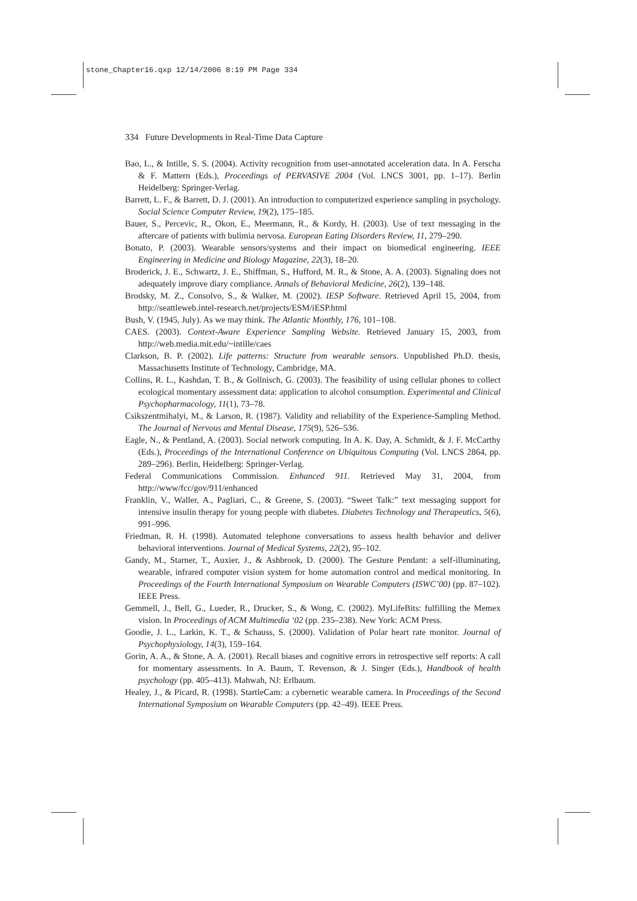stone_Chapter16.qxp 12/14/2006 8:19 PM Page 334
334 Future Developments in Real-Time Data Capture
Bao, L., & Intille, S. S. (2004). Activity recognition from user-annotated acceleration data. In A. Ferscha & F. Mattern (Eds.), Proceedings of PERVASIVE 2004 (Vol. LNCS 3001, pp. 1–17). Berlin Heidelberg: Springer-Verlag.
Barrett, L. F., & Barrett, D. J. (2001). An introduction to computerized experience sampling in psychology. Social Science Computer Review, 19(2), 175–185.
Bauer, S., Percevic, R., Okon, E., Meermann, R., & Kordy, H. (2003). Use of text messaging in the aftercare of patients with bulimia nervosa. European Eating Disorders Review, 11, 279–290.
Bonato, P. (2003). Wearable sensors/systems and their impact on biomedical engineering. IEEE Engineering in Medicine and Biology Magazine, 22(3), 18–20.
Broderick, J. E., Schwartz, J. E., Shiffman, S., Hufford, M. R., & Stone, A. A. (2003). Signaling does not adequately improve diary compliance. Annals of Behavioral Medicine, 26(2), 139–148.
Brodsky, M. Z., Consolvo, S., & Walker, M. (2002). IESP Software. Retrieved April 15, 2004, from http://seattleweb.intel-research.net/projects/ESM/iESP.html
Bush, V. (1945, July). As we may think. The Atlantic Monthly, 176, 101–108.
CAES. (2003). Context-Aware Experience Sampling Website. Retrieved January 15, 2003, from http://web.media.mit.edu/~intille/caes
Clarkson, B. P. (2002). Life patterns: Structure from wearable sensors. Unpublished Ph.D. thesis, Massachusetts Institute of Technology, Cambridge, MA.
Collins, R. L., Kashdan, T. B., & Gollnisch, G. (2003). The feasibility of using cellular phones to collect ecological momentary assessment data: application to alcohol consumption. Experimental and Clinical Psychopharmacology, 11(1), 73–78.
Csikszentmihalyi, M., & Larson, R. (1987). Validity and reliability of the Experience-Sampling Method. The Journal of Nervous and Mental Disease, 175(9), 526–536.
Eagle, N., & Pentland, A. (2003). Social network computing. In A. K. Day, A. Schmidt, & J. F. McCarthy (Eds.), Proceedings of the International Conference on Ubiquitous Computing (Vol. LNCS 2864, pp. 289–296). Berlin, Heidelberg: Springer-Verlag.
Federal Communications Commission. Enhanced 911. Retrieved May 31, 2004, from http://www/fcc/gov/911/enhanced
Franklin, V., Waller, A., Pagliari, C., & Greene, S. (2003). “Sweet Talk:” text messaging support for intensive insulin therapy for young people with diabetes. Diabetes Technology and Therapeutics, 5(6), 991–996.
Friedman, R. H. (1998). Automated telephone conversations to assess health behavior and deliver behavioral interventions. Journal of Medical Systems, 22(2), 95–102.
Gandy, M., Starner, T., Auxier, J., & Ashbrook, D. (2000). The Gesture Pendant: a self-illuminating, wearable, infrared computer vision system for home automation control and medical monitoring. In Proceedings of the Fourth International Symposium on Wearable Computers (ISWC’00) (pp. 87–102). IEEE Press.
Gemmell, J., Bell, G., Lueder, R., Drucker, S., & Wong, C. (2002). MyLifeBits: fulfilling the Memex vision. In Proceedings of ACM Multimedia ‘02 (pp. 235–238). New York: ACM Press.
Goodie, J. L., Larkin, K. T., & Schauss, S. (2000). Validation of Polar heart rate monitor. Journal of Psychophysiology, 14(3), 159–164.
Gorin, A. A., & Stone, A. A. (2001). Recall biases and cognitive errors in retrospective self reports: A call for momentary assessments. In A. Baum, T. Revenson, & J. Singer (Eds.), Handbook of health psychology (pp. 405–413). Mahwah, NJ: Erlbaum.
Healey, J., & Picard, R. (1998). StartleCam: a cybernetic wearable camera. In Proceedings of the Second International Symposium on Wearable Computers (pp. 42–49). IEEE Press.